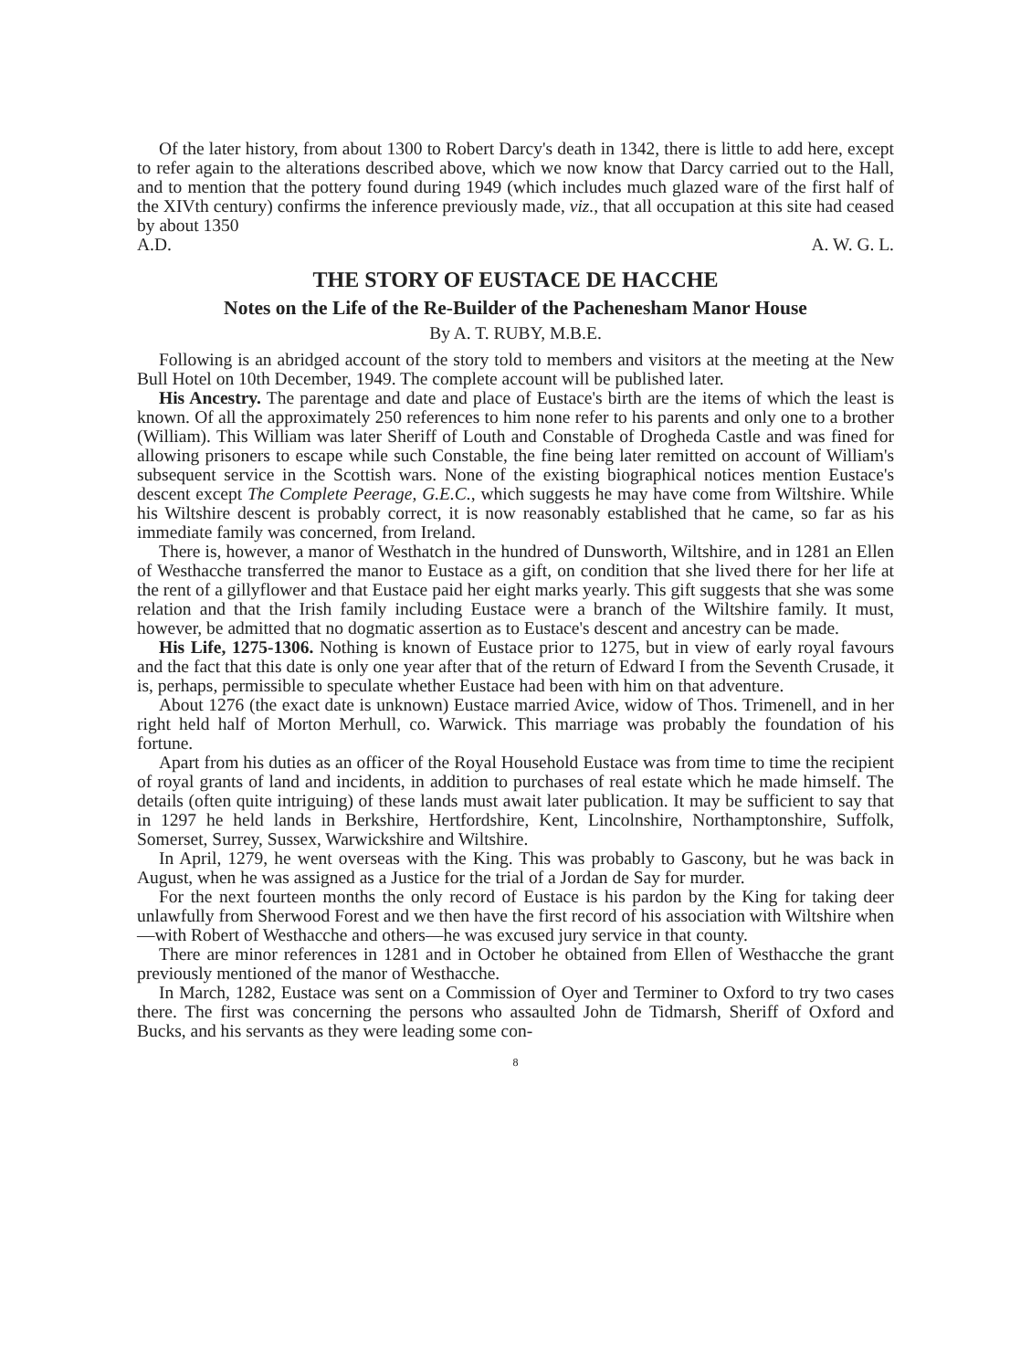Of the later history, from about 1300 to Robert Darcy's death in 1342, there is little to add here, except to refer again to the alterations described above, which we now know that Darcy carried out to the Hall, and to mention that the pottery found during 1949 (which includes much glazed ware of the first half of the XIVth century) confirms the inference previously made, viz., that all occupation at this site had ceased by about 1350
A.D. A. W. G. L.
THE STORY OF EUSTACE DE HACCHE
Notes on the Life of the Re-Builder of the Pachenesham Manor House
By A. T. RUBY, M.B.E.
Following is an abridged account of the story told to members and visitors at the meeting at the New Bull Hotel on 10th December, 1949. The complete account will be published later.
His Ancestry. The parentage and date and place of Eustace's birth are the items of which the least is known. Of all the approximately 250 references to him none refer to his parents and only one to a brother (William). This William was later Sheriff of Louth and Constable of Drogheda Castle and was fined for allowing prisoners to escape while such Constable, the fine being later remitted on account of William's subsequent service in the Scottish wars. None of the existing biographical notices mention Eustace's descent except The Complete Peerage, G.E.C., which suggests he may have come from Wiltshire. While his Wiltshire descent is probably correct, it is now reasonably established that he came, so far as his immediate family was concerned, from Ireland.
There is, however, a manor of Westhatch in the hundred of Dunsworth, Wiltshire, and in 1281 an Ellen of Westhacche transferred the manor to Eustace as a gift, on condition that she lived there for her life at the rent of a gillyflower and that Eustace paid her eight marks yearly. This gift suggests that she was some relation and that the Irish family including Eustace were a branch of the Wiltshire family. It must, however, be admitted that no dogmatic assertion as to Eustace's descent and ancestry can be made.
His Life, 1275-1306. Nothing is known of Eustace prior to 1275, but in view of early royal favours and the fact that this date is only one year after that of the return of Edward I from the Seventh Crusade, it is, perhaps, permissible to speculate whether Eustace had been with him on that adventure.
About 1276 (the exact date is unknown) Eustace married Avice, widow of Thos. Trimenell, and in her right held half of Morton Merhull, co. Warwick. This marriage was probably the foundation of his fortune.
Apart from his duties as an officer of the Royal Household Eustace was from time to time the recipient of royal grants of land and incidents, in addition to purchases of real estate which he made himself. The details (often quite intriguing) of these lands must await later publication. It may be sufficient to say that in 1297 he held lands in Berkshire, Hertfordshire, Kent, Lincolnshire, Northamptonshire, Suffolk, Somerset, Surrey, Sussex, Warwickshire and Wiltshire.
In April, 1279, he went overseas with the King. This was probably to Gascony, but he was back in August, when he was assigned as a Justice for the trial of a Jordan de Say for murder.
For the next fourteen months the only record of Eustace is his pardon by the King for taking deer unlawfully from Sherwood Forest and we then have the first record of his association with Wiltshire when—with Robert of Westhacche and others—he was excused jury service in that county.
There are minor references in 1281 and in October he obtained from Ellen of Westhacche the grant previously mentioned of the manor of Westhacche.
In March, 1282, Eustace was sent on a Commission of Oyer and Terminer to Oxford to try two cases there. The first was concerning the persons who assaulted John de Tidmarsh, Sheriff of Oxford and Bucks, and his servants as they were leading some con-
8